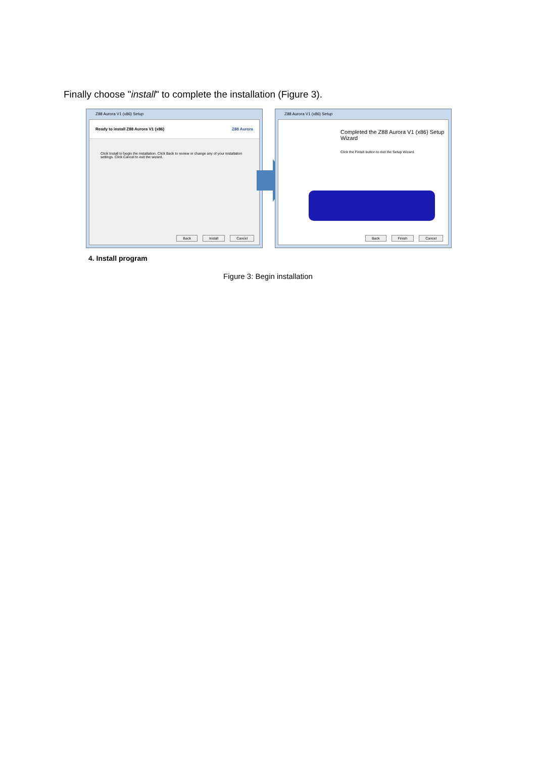Finally choose "install" to complete the installation (Figure 3).
Z88 Aurora V1 (x86) Setup
Ready to install Z88 Aurora V1 (x86) Z88 Aurora
Click Install to begin the installation. Click Back to review or change any of your installation settings. Click Cancel to exit the wizard.
Back Install Cancel
Z88 Aurora V1 (x86) Setup
Completed the Z88 Aurora V1 (x86) Setup Wizard
Click the Finish button to exit the Setup Wizard.
Back Finish Cancel
4. Install program
Figure 3: Begin installation